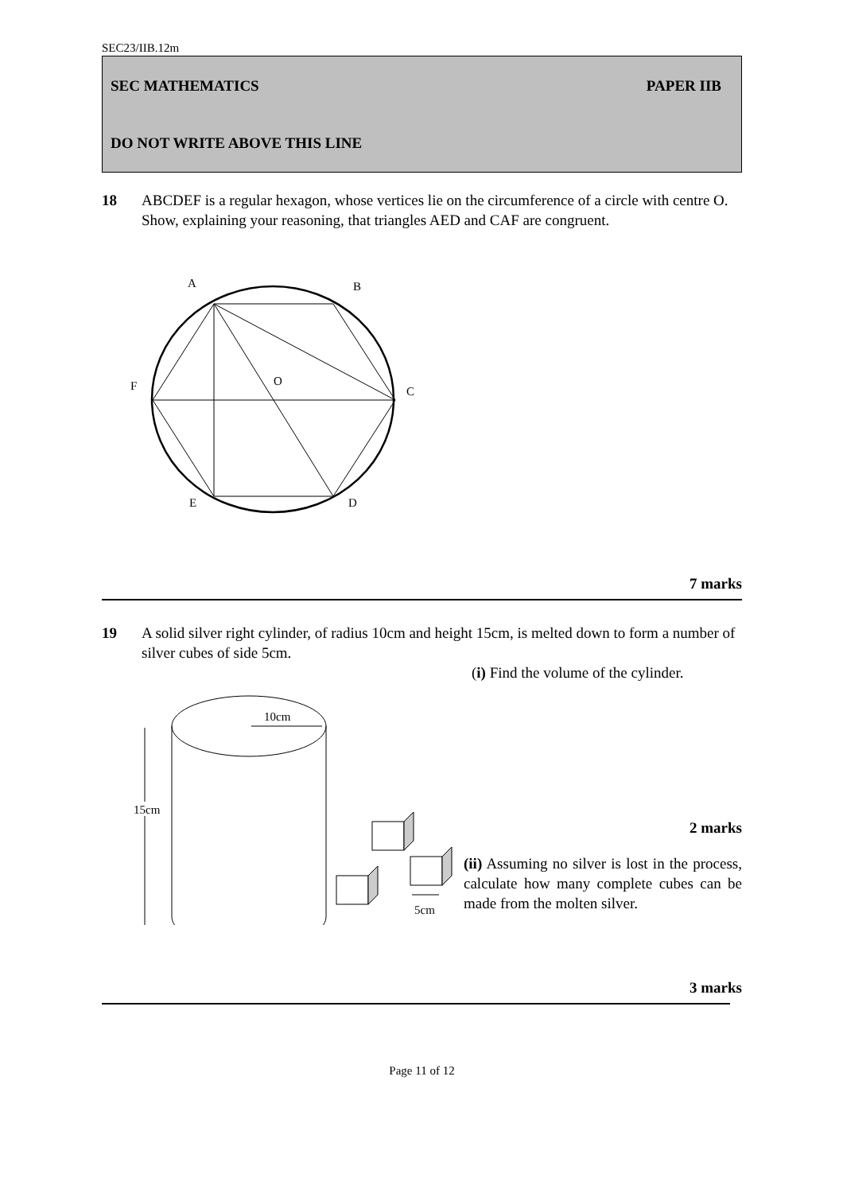SEC23/IIB.12m
SEC MATHEMATICS PAPER IIB
DO NOT WRITE ABOVE THIS LINE
18 ABCDEF is a regular hexagon, whose vertices lie on the circumference of a circle with centre O. Show, explaining your reasoning, that triangles AED and CAF are congruent.
A
B
O
F
C
E
D
7 marks
19 A solid silver right cylinder, of radius 10cm and height 15cm, is melted down to form a number of silver cubes of side 5cm.
10cm
15cm
5cm
(i) Find the volume of the cylinder.
2 marks
(ii) Assuming no silver is lost in the process, calculate how many complete cubes can be made from the molten silver.
3 marks
Page 11 of 12